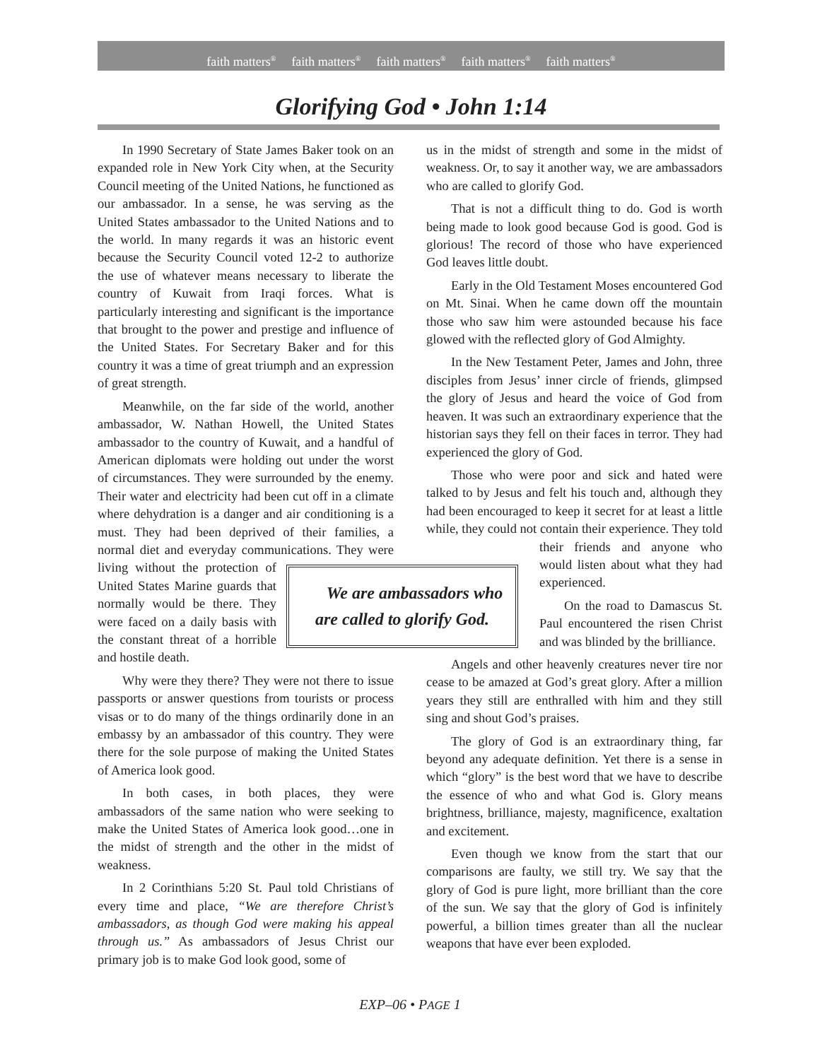faith matters<sup>®</sup> faith matters<sup>®</sup> faith matters<sup>®</sup> faith matters<sup>®</sup> faith matters<sup>®</sup>
Glorifying God • John 1:14
In 1990 Secretary of State James Baker took on an expanded role in New York City when, at the Security Council meeting of the United Nations, he functioned as our ambassador. In a sense, he was serving as the United States ambassador to the United Nations and to the world. In many regards it was an historic event because the Security Council voted 12-2 to authorize the use of whatever means necessary to liberate the country of Kuwait from Iraqi forces. What is particularly interesting and significant is the importance that brought to the power and prestige and influence of the United States. For Secretary Baker and for this country it was a time of great triumph and an expression of great strength.
Meanwhile, on the far side of the world, another ambassador, W. Nathan Howell, the United States ambassador to the country of Kuwait, and a handful of American diplomats were holding out under the worst of circumstances. They were surrounded by the enemy. Their water and electricity had been cut off in a climate where dehydration is a danger and air conditioning is a must. They had been deprived of their families, a normal diet and everyday communications.
We are ambassadors who are called to glorify God.
They were living without the protection of United States Marine guards that normally would be there. They were faced on a daily basis with the constant threat of a horrible and hostile death.
Why were they there? They were not there to issue passports or answer questions from tourists or process visas or to do many of the things ordinarily done in an embassy by an ambassador of this country. They were there for the sole purpose of making the United States of America look good.
In both cases, in both places, they were ambassadors of the same nation who were seeking to make the United States of America look good…one in the midst of strength and the other in the midst of weakness.
In 2 Corinthians 5:20 St. Paul told Christians of every time and place, “We are therefore Christ’s ambassadors, as though God were making his appeal through us.” As ambassadors of Jesus Christ our primary job is to make God look good, some of
us in the midst of strength and some in the midst of weakness. Or, to say it another way, we are ambassadors who are called to glorify God.
That is not a difficult thing to do. God is worth being made to look good because God is good. God is glorious! The record of those who have experienced God leaves little doubt.
Early in the Old Testament Moses encountered God on Mt. Sinai. When he came down off the mountain those who saw him were astounded because his face glowed with the reflected glory of God Almighty.
In the New Testament Peter, James and John, three disciples from Jesus’ inner circle of friends, glimpsed the glory of Jesus and heard the voice of God from heaven. It was such an extraordinary experience that the historian says they fell on their faces in terror. They had experienced the glory of God.
Those who were poor and sick and hated were talked to by Jesus and felt his touch and, although they had been encouraged to keep it secret for at least a little while, they could not contain their experience. They told their friends and anyone who would listen about what they had experienced.
On the road to Damascus St. Paul encountered the risen Christ and was blinded by the brilliance.
Angels and other heavenly creatures never tire nor cease to be amazed at God’s great glory. After a million years they still are enthralled with him and they still sing and shout God’s praises.
The glory of God is an extraordinary thing, far beyond any adequate definition. Yet there is a sense in which “glory” is the best word that we have to describe the essence of who and what God is. Glory means brightness, brilliance, majesty, magnificence, exaltation and excitement.
Even though we know from the start that our comparisons are faulty, we still try. We say that the glory of God is pure light, more brilliant than the core of the sun. We say that the glory of God is infinitely powerful, a billion times greater than all the nuclear weapons that have ever been exploded.
EXP–06 • PAGE 1